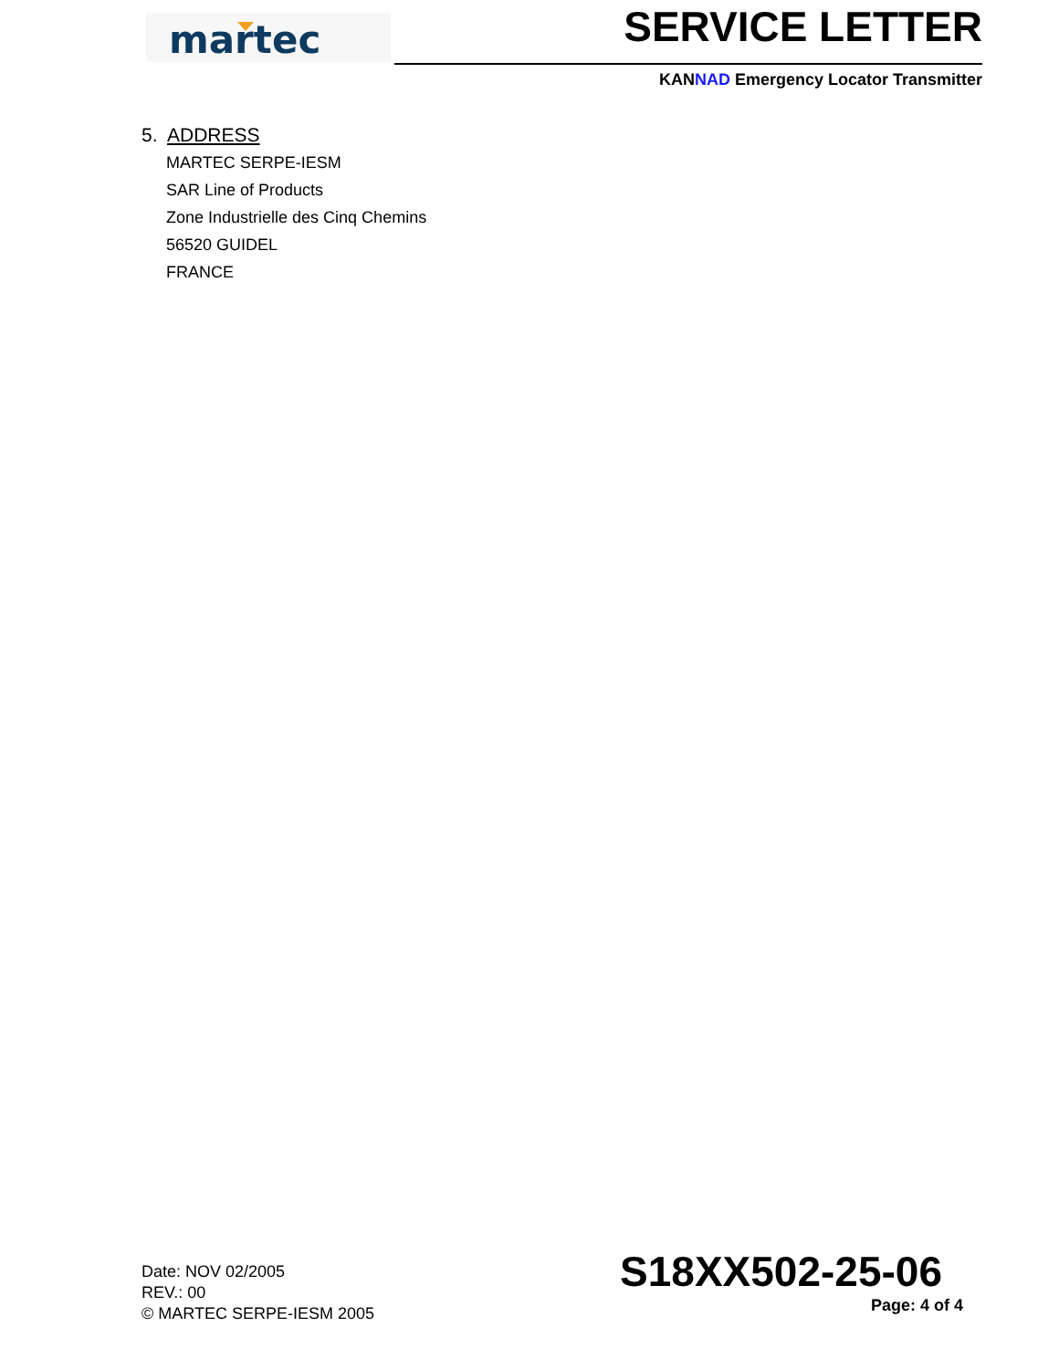martec
SERVICE LETTER
KANNAD Emergency Locator Transmitter
5. ADDRESS
MARTEC SERPE-IESM
SAR Line of Products
Zone Industrielle des Cinq Chemins
56520 GUIDEL
FRANCE
Date: NOV 02/2005
REV.: 00
© MARTEC SERPE-IESM 2005
S18XX502-25-06
Page: 4 of 4